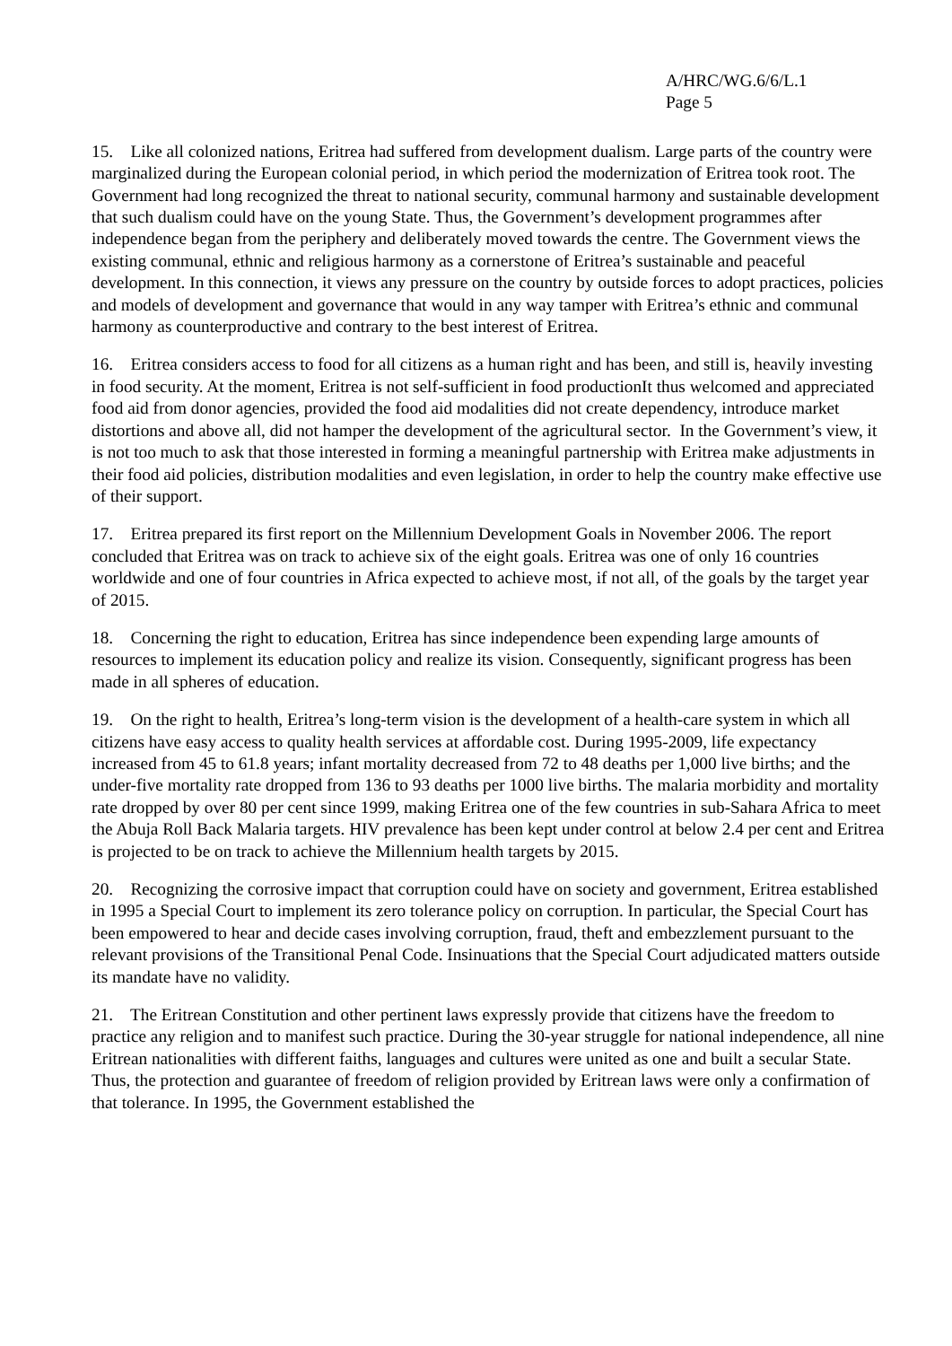A/HRC/WG.6/6/L.1
Page 5
15. Like all colonized nations, Eritrea had suffered from development dualism. Large parts of the country were marginalized during the European colonial period, in which period the modernization of Eritrea took root. The Government had long recognized the threat to national security, communal harmony and sustainable development that such dualism could have on the young State. Thus, the Government’s development programmes after independence began from the periphery and deliberately moved towards the centre. The Government views the existing communal, ethnic and religious harmony as a cornerstone of Eritrea’s sustainable and peaceful development. In this connection, it views any pressure on the country by outside forces to adopt practices, policies and models of development and governance that would in any way tamper with Eritrea’s ethnic and communal harmony as counterproductive and contrary to the best interest of Eritrea.
16. Eritrea considers access to food for all citizens as a human right and has been, and still is, heavily investing in food security. At the moment, Eritrea is not self-sufficient in food productionIt thus welcomed and appreciated food aid from donor agencies, provided the food aid modalities did not create dependency, introduce market distortions and above all, did not hamper the development of the agricultural sector. In the Government’s view, it is not too much to ask that those interested in forming a meaningful partnership with Eritrea make adjustments in their food aid policies, distribution modalities and even legislation, in order to help the country make effective use of their support.
17. Eritrea prepared its first report on the Millennium Development Goals in November 2006. The report concluded that Eritrea was on track to achieve six of the eight goals. Eritrea was one of only 16 countries worldwide and one of four countries in Africa expected to achieve most, if not all, of the goals by the target year of 2015.
18. Concerning the right to education, Eritrea has since independence been expending large amounts of resources to implement its education policy and realize its vision. Consequently, significant progress has been made in all spheres of education.
19. On the right to health, Eritrea’s long-term vision is the development of a health-care system in which all citizens have easy access to quality health services at affordable cost. During 1995-2009, life expectancy increased from 45 to 61.8 years; infant mortality decreased from 72 to 48 deaths per 1,000 live births; and the under-five mortality rate dropped from 136 to 93 deaths per 1000 live births. The malaria morbidity and mortality rate dropped by over 80 per cent since 1999, making Eritrea one of the few countries in sub-Sahara Africa to meet the Abuja Roll Back Malaria targets. HIV prevalence has been kept under control at below 2.4 per cent and Eritrea is projected to be on track to achieve the Millennium health targets by 2015.
20. Recognizing the corrosive impact that corruption could have on society and government, Eritrea established in 1995 a Special Court to implement its zero tolerance policy on corruption. In particular, the Special Court has been empowered to hear and decide cases involving corruption, fraud, theft and embezzlement pursuant to the relevant provisions of the Transitional Penal Code. Insinuations that the Special Court adjudicated matters outside its mandate have no validity.
21. The Eritrean Constitution and other pertinent laws expressly provide that citizens have the freedom to practice any religion and to manifest such practice. During the 30-year struggle for national independence, all nine Eritrean nationalities with different faiths, languages and cultures were united as one and built a secular State. Thus, the protection and guarantee of freedom of religion provided by Eritrean laws were only a confirmation of that tolerance. In 1995, the Government established the